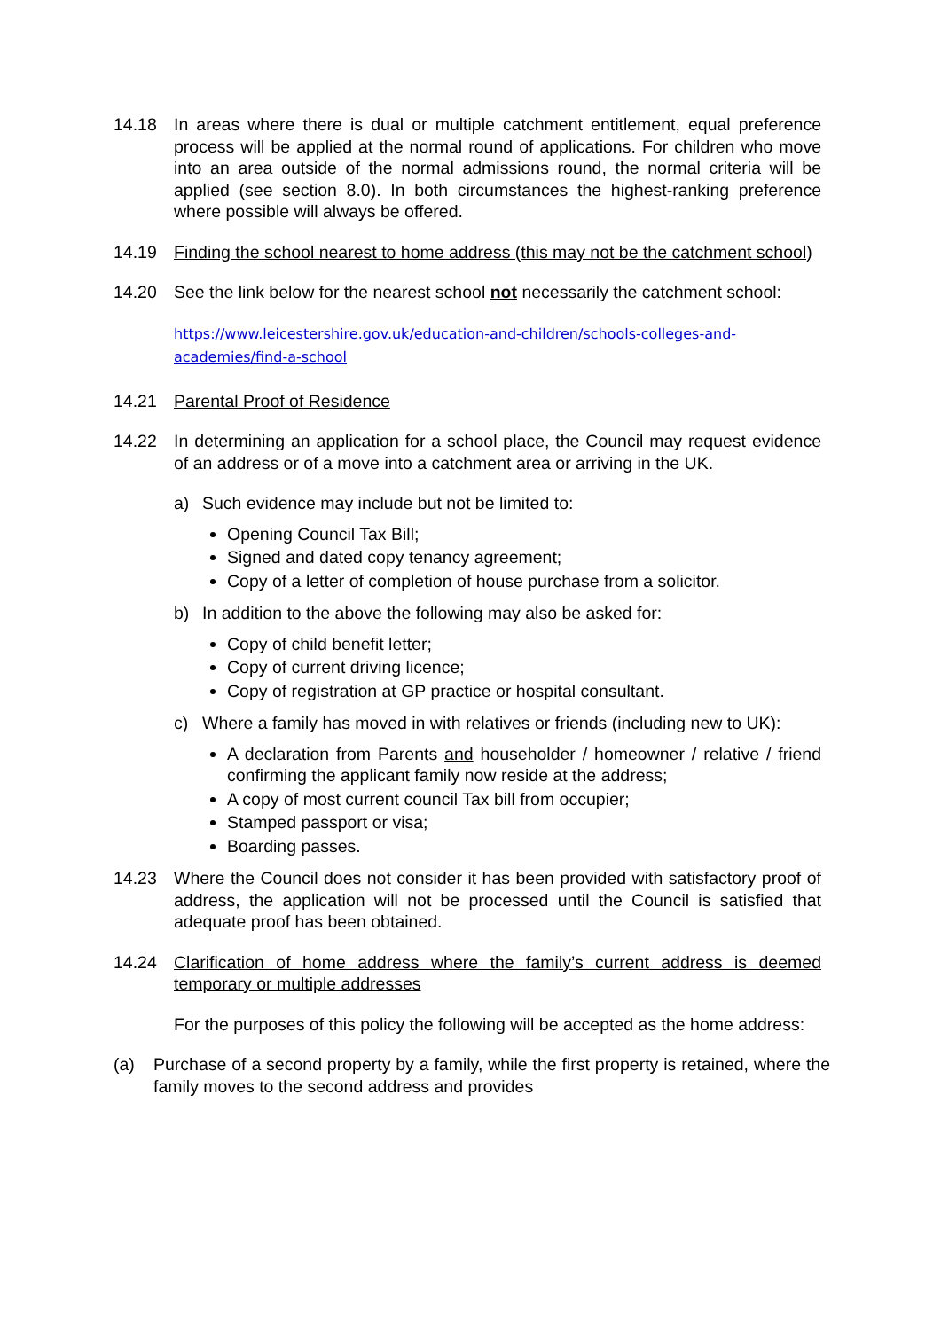14.18 In areas where there is dual or multiple catchment entitlement, equal preference process will be applied at the normal round of applications. For children who move into an area outside of the normal admissions round, the normal criteria will be applied (see section 8.0). In both circumstances the highest-ranking preference where possible will always be offered.
14.19 Finding the school nearest to home address (this may not be the catchment school)
14.20 See the link below for the nearest school not necessarily the catchment school:
https://www.leicestershire.gov.uk/education-and-children/schools-colleges-and-academies/find-a-school
14.21 Parental Proof of Residence
14.22 In determining an application for a school place, the Council may request evidence of an address or of a move into a catchment area or arriving in the UK.
a) Such evidence may include but not be limited to:
Opening Council Tax Bill;
Signed and dated copy tenancy agreement;
Copy of a letter of completion of house purchase from a solicitor.
b) In addition to the above the following may also be asked for:
Copy of child benefit letter;
Copy of current driving licence;
Copy of registration at GP practice or hospital consultant.
c) Where a family has moved in with relatives or friends (including new to UK):
A declaration from Parents and householder / homeowner / relative / friend confirming the applicant family now reside at the address;
A copy of most current council Tax bill from occupier;
Stamped passport or visa;
Boarding passes.
14.23 Where the Council does not consider it has been provided with satisfactory proof of address, the application will not be processed until the Council is satisfied that adequate proof has been obtained.
14.24 Clarification of home address where the family’s current address is deemed temporary or multiple addresses
For the purposes of this policy the following will be accepted as the home address:
(a) Purchase of a second property by a family, while the first property is retained, where the family moves to the second address and provides